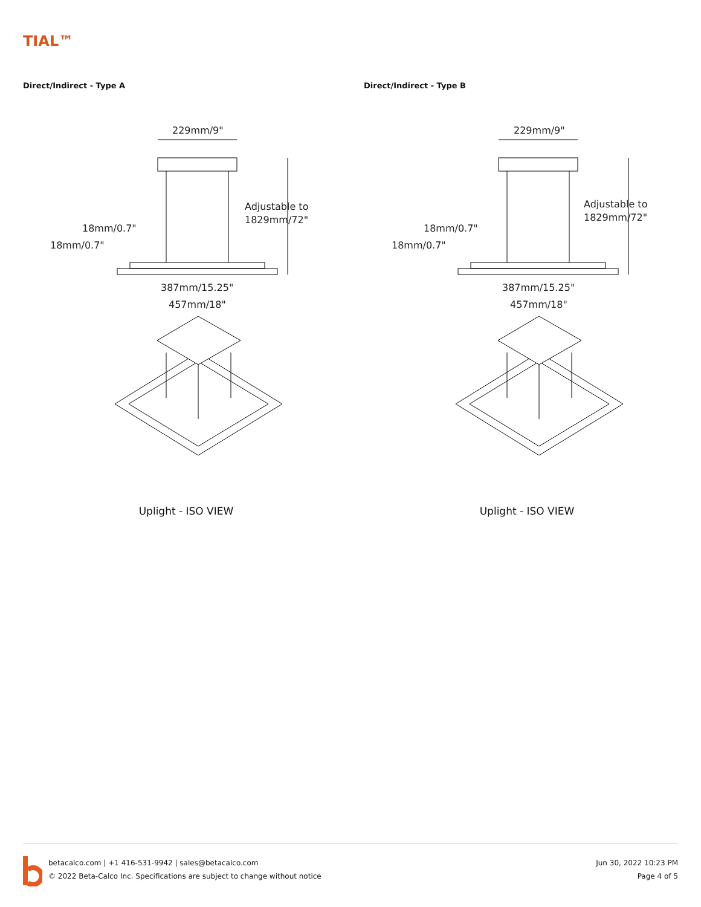TIAL™
Direct/Indirect - Type A
229mm/9"
Adjustable to
1829mm/72"
18mm/0.7"
18mm/0.7"
387mm/15.25"
457mm/18"
Uplight - ISO VIEW
Direct/Indirect - Type B
229mm/9"
Adjustable to
1829mm/72"
18mm/0.7"
18mm/0.7"
387mm/15.25"
457mm/18"
Uplight - ISO VIEW
betacalco.com | +1 416-531-9942 | sales@betacalco.com
© 2022 Beta-Calco Inc. Specifications are subject to change without notice
Jun 30, 2022 10:23 PM
Page 4 of 5